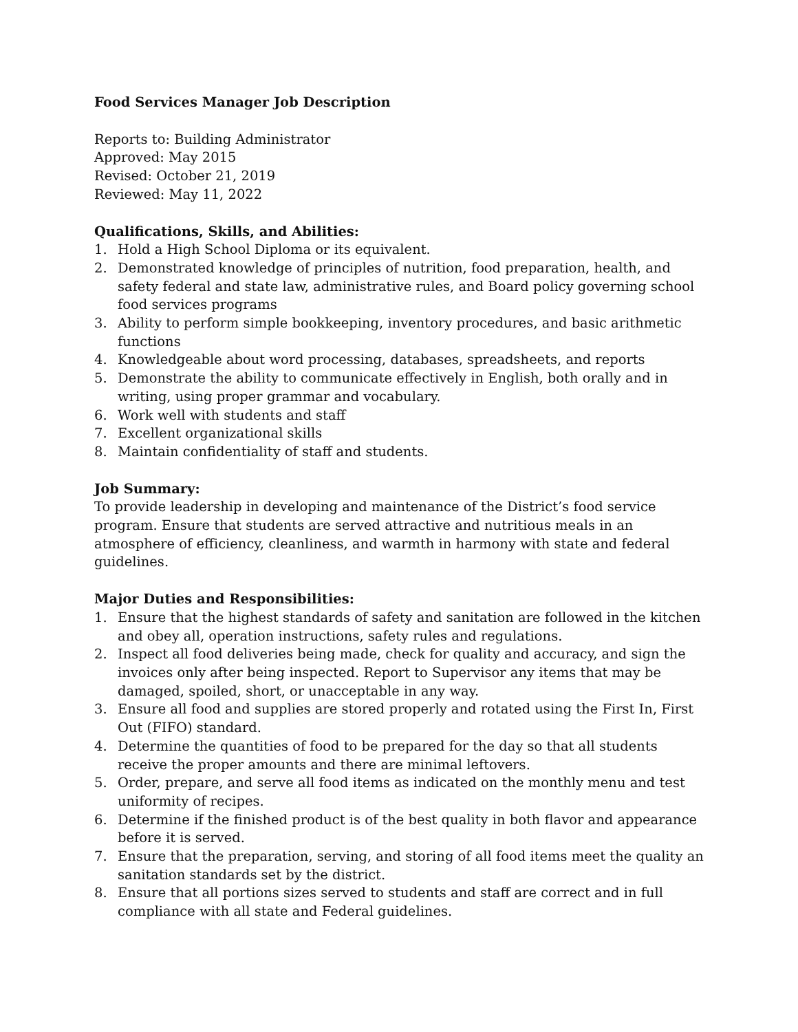Food Services Manager Job Description
Reports to: Building Administrator
Approved: May 2015
Revised: October 21, 2019
Reviewed: May 11, 2022
Qualifications, Skills, and Abilities:
1. Hold a High School Diploma or its equivalent.
2. Demonstrated knowledge of principles of nutrition, food preparation, health, and safety federal and state law, administrative rules, and Board policy governing school food services programs
3. Ability to perform simple bookkeeping, inventory procedures, and basic arithmetic functions
4. Knowledgeable about word processing, databases, spreadsheets, and reports
5. Demonstrate the ability to communicate effectively in English, both orally and in writing, using proper grammar and vocabulary.
6. Work well with students and staff
7. Excellent organizational skills
8. Maintain confidentiality of staff and students.
Job Summary:
To provide leadership in developing and maintenance of the District’s food service program. Ensure that students are served attractive and nutritious meals in an atmosphere of efficiency, cleanliness, and warmth in harmony with state and federal guidelines.
Major Duties and Responsibilities:
1. Ensure that the highest standards of safety and sanitation are followed in the kitchen and obey all, operation instructions, safety rules and regulations.
2. Inspect all food deliveries being made, check for quality and accuracy, and sign the invoices only after being inspected. Report to Supervisor any items that may be damaged, spoiled, short, or unacceptable in any way.
3. Ensure all food and supplies are stored properly and rotated using the First In, First Out (FIFO) standard.
4. Determine the quantities of food to be prepared for the day so that all students receive the proper amounts and there are minimal leftovers.
5. Order, prepare, and serve all food items as indicated on the monthly menu and test uniformity of recipes.
6. Determine if the finished product is of the best quality in both flavor and appearance before it is served.
7. Ensure that the preparation, serving, and storing of all food items meet the quality an sanitation standards set by the district.
8. Ensure that all portions sizes served to students and staff are correct and in full compliance with all state and Federal guidelines.